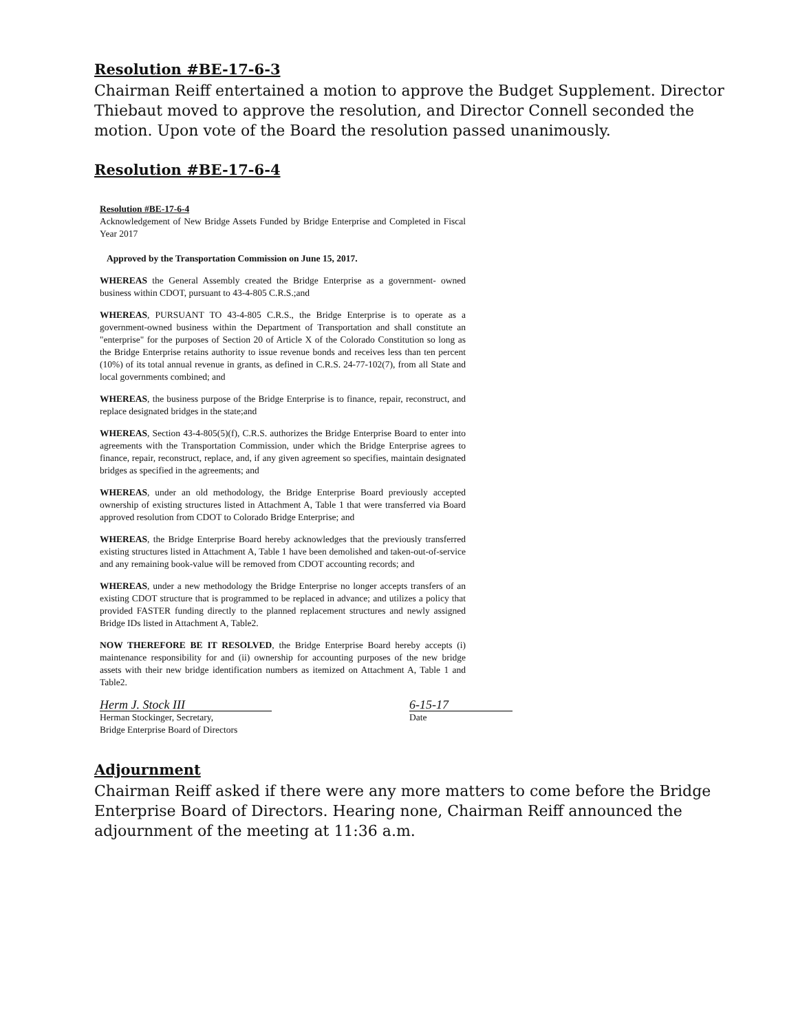Resolution #BE-17-6-3
Chairman Reiff entertained a motion to approve the Budget Supplement. Director Thiebaut moved to approve the resolution, and Director Connell seconded the motion. Upon vote of the Board the resolution passed unanimously.
Resolution #BE-17-6-4
Resolution #BE-17-6-4
Acknowledgement of New Bridge Assets Funded by Bridge Enterprise and Completed in Fiscal Year 2017
Approved by the Transportation Commission on June 15, 2017.
WHEREAS the General Assembly created the Bridge Enterprise as a government- owned business within CDOT, pursuant to 43-4-805 C.R.S.;and
WHEREAS, PURSUANT TO 43-4-805 C.R.S., the Bridge Enterprise is to operate as a government-owned business within the Department of Transportation and shall constitute an "enterprise" for the purposes of Section 20 of Article X of the Colorado Constitution so long as the Bridge Enterprise retains authority to issue revenue bonds and receives less than ten percent (10%) of its total annual revenue in grants, as defined in C.R.S. 24-77-102(7), from all State and local governments combined; and
WHEREAS, the business purpose of the Bridge Enterprise is to finance, repair, reconstruct, and replace designated bridges in the state;and
WHEREAS, Section 43-4-805(5)(f), C.R.S. authorizes the Bridge Enterprise Board to enter into agreements with the Transportation Commission, under which the Bridge Enterprise agrees to finance, repair, reconstruct, replace, and, if any given agreement so specifies, maintain designated bridges as specified in the agreements; and
WHEREAS, under an old methodology, the Bridge Enterprise Board previously accepted ownership of existing structures listed in Attachment A, Table 1 that were transferred via Board approved resolution from CDOT to Colorado Bridge Enterprise; and
WHEREAS, the Bridge Enterprise Board hereby acknowledges that the previously transferred existing structures listed in Attachment A, Table 1 have been demolished and taken-out-of-service and any remaining book-value will be removed from CDOT accounting records; and
WHEREAS, under a new methodology the Bridge Enterprise no longer accepts transfers of an existing CDOT structure that is programmed to be replaced in advance; and utilizes a policy that provided FASTER funding directly to the planned replacement structures and newly assigned Bridge IDs listed in Attachment A, Table2.
NOW THEREFORE BE IT RESOLVED, the Bridge Enterprise Board hereby accepts (i) maintenance responsibility for and (ii) ownership for accounting purposes of the new bridge assets with their new bridge identification numbers as itemized on Attachment A, Table 1 and Table2.
Herm J. Stock III
Herman Stockinger, Secretary,
Bridge Enterprise Board of Directors
6-15-17
Date
Adjournment
Chairman Reiff asked if there were any more matters to come before the Bridge Enterprise Board of Directors. Hearing none, Chairman Reiff announced the adjournment of the meeting at 11:36 a.m.